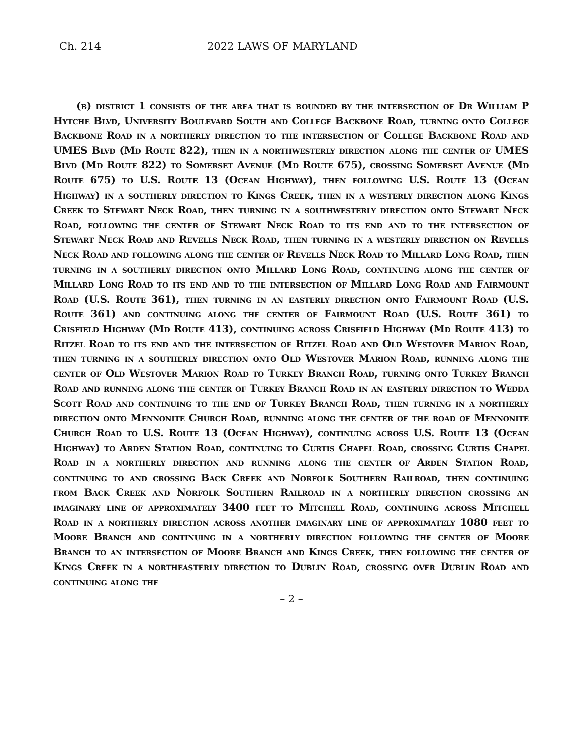Ch. 214 2022 LAWS OF MARYLAND
(b) district 1 consists of the area that is bounded by the intersection of Dr William P Hytche Blvd, University Boulevard South and College Backbone Road, turning onto College Backbone Road in a northerly direction to the intersection of College Backbone Road and UMES Blvd (Md Route 822), then in a northwesterly direction along the center of UMES Blvd (Md Route 822) to Somerset Avenue (Md Route 675), crossing Somerset Avenue (Md Route 675) to U.S. Route 13 (Ocean Highway), then following U.S. Route 13 (Ocean Highway) in a southerly direction to Kings Creek, then in a westerly direction along Kings Creek to Stewart Neck Road, then turning in a southwesterly direction onto Stewart Neck Road, following the center of Stewart Neck Road to its end and to the intersection of Stewart Neck Road and Revells Neck Road, then turning in a westerly direction on Revells Neck Road and following along the center of Revells Neck Road to Millard Long Road, then turning in a southerly direction onto Millard Long Road, continuing along the center of Millard Long Road to its end and to the intersection of Millard Long Road and Fairmount Road (U.S. Route 361), then turning in an easterly direction onto Fairmount Road (U.S. Route 361) and continuing along the center of Fairmount Road (U.S. Route 361) to Crisfield Highway (Md Route 413), continuing across Crisfield Highway (Md Route 413) to Ritzel Road to its end and the intersection of Ritzel Road and Old Westover Marion Road, then turning in a southerly direction onto Old Westover Marion Road, running along the center of Old Westover Marion Road to Turkey Branch Road, turning onto Turkey Branch Road and running along the center of Turkey Branch Road in an easterly direction to Wedda Scott Road and continuing to the end of Turkey Branch Road, then turning in a northerly direction onto Mennonite Church Road, running along the center of the road of Mennonite Church Road to U.S. Route 13 (Ocean Highway), continuing across U.S. Route 13 (Ocean Highway) to Arden Station Road, continuing to Curtis Chapel Road, crossing Curtis Chapel Road in a northerly direction and running along the center of Arden Station Road, continuing to and crossing Back Creek and Norfolk Southern Railroad, then continuing from Back Creek and Norfolk Southern Railroad in a northerly direction crossing an imaginary line of approximately 3400 feet to Mitchell Road, continuing across Mitchell Road in a northerly direction across another imaginary line of approximately 1080 feet to Moore Branch and continuing in a northerly direction following the center of Moore Branch to an intersection of Moore Branch and Kings Creek, then following the center of Kings Creek in a northeasterly direction to Dublin Road, crossing over Dublin Road and continuing along the
– 2 –